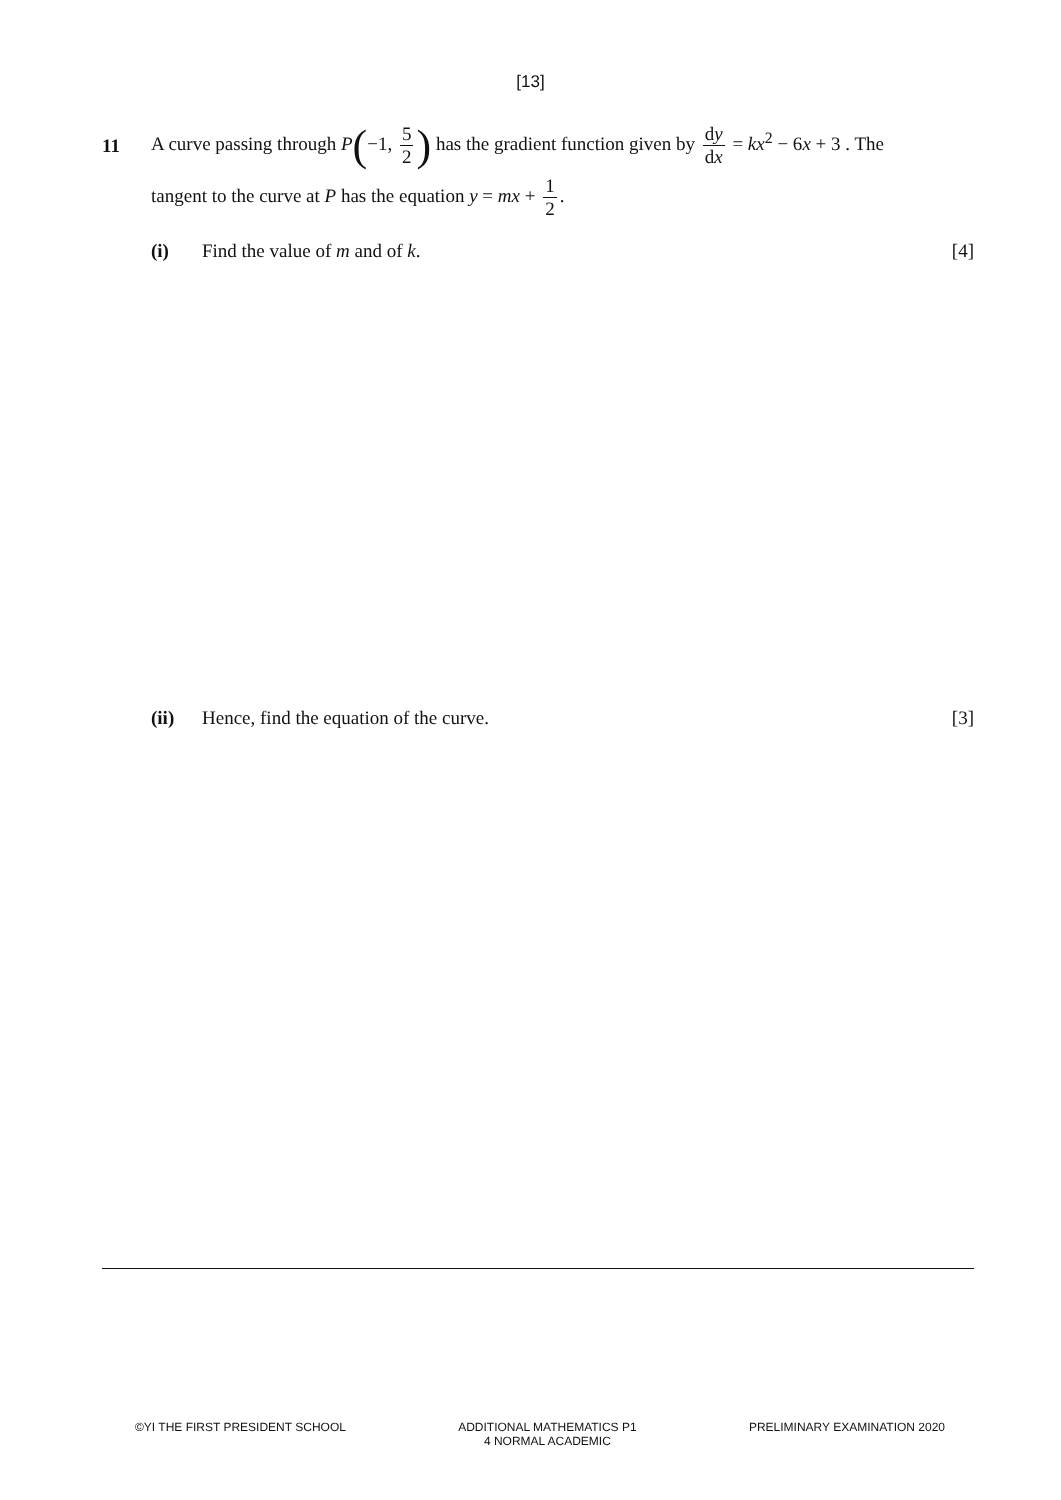[13]
11
A curve passing through P(−1, 5 2) has the gradient function given by dy dx = kx<sup>2</sup> − 6x + 3 . The
tangent to the curve at P has the equation y = mx + 1 2.
(i) Find the value of m and of k. [4]
(ii) Hence, find the equation of the curve.
[3]
©YI THE FIRST PRESIDENT SCHOOL ADDITIONAL MATHEMATICS P1
4 NORMAL ACADEMIC
PRELIMINARY EXAMINATION 2020